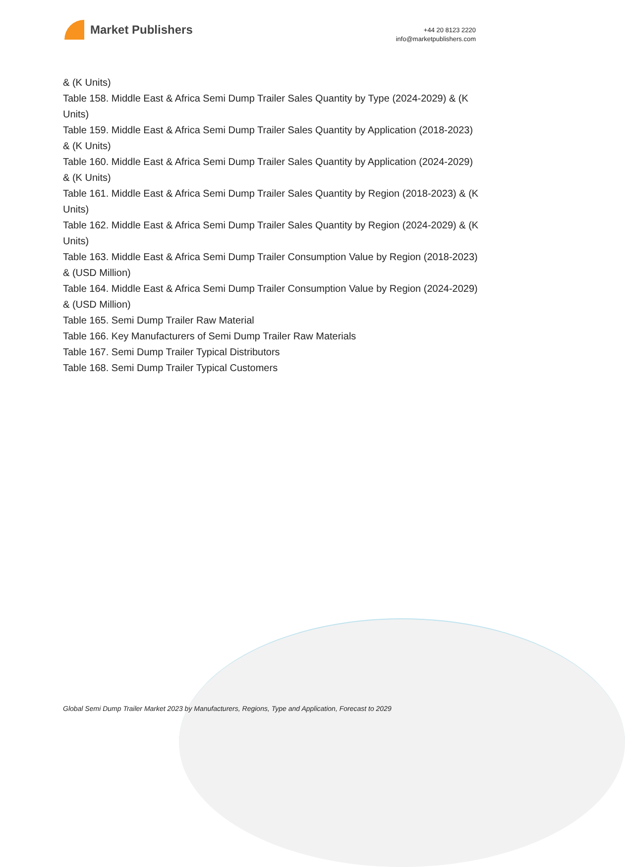Market Publishers
+44 20 8123 2220
info@marketpublishers.com
& (K Units)
Table 158. Middle East & Africa Semi Dump Trailer Sales Quantity by Type (2024-2029) & (K Units)
Table 159. Middle East & Africa Semi Dump Trailer Sales Quantity by Application (2018-2023) & (K Units)
Table 160. Middle East & Africa Semi Dump Trailer Sales Quantity by Application (2024-2029) & (K Units)
Table 161. Middle East & Africa Semi Dump Trailer Sales Quantity by Region (2018-2023) & (K Units)
Table 162. Middle East & Africa Semi Dump Trailer Sales Quantity by Region (2024-2029) & (K Units)
Table 163. Middle East & Africa Semi Dump Trailer Consumption Value by Region (2018-2023) & (USD Million)
Table 164. Middle East & Africa Semi Dump Trailer Consumption Value by Region (2024-2029) & (USD Million)
Table 165. Semi Dump Trailer Raw Material
Table 166. Key Manufacturers of Semi Dump Trailer Raw Materials
Table 167. Semi Dump Trailer Typical Distributors
Table 168. Semi Dump Trailer Typical Customers
Global Semi Dump Trailer Market 2023 by Manufacturers, Regions, Type and Application, Forecast to 2029